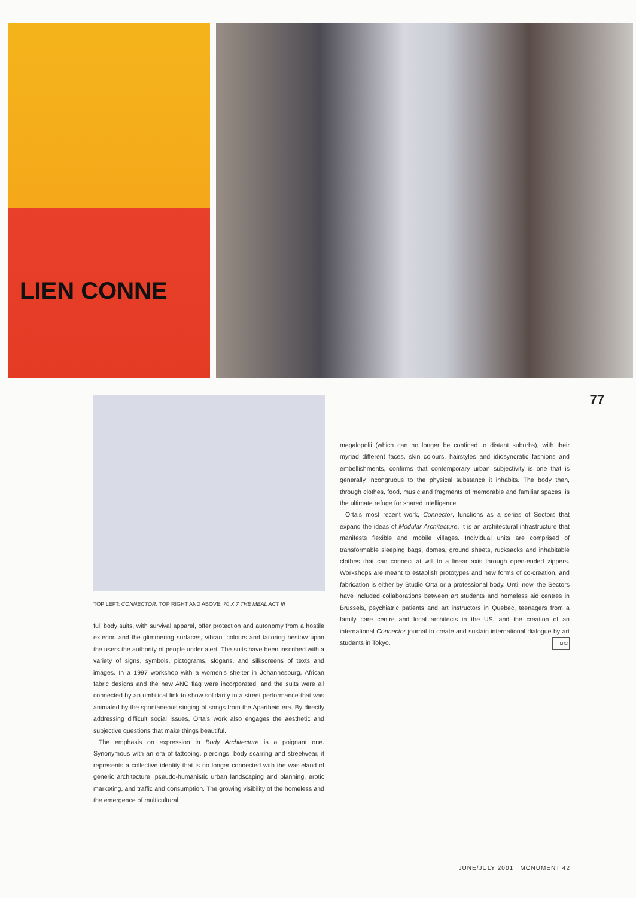LIEN CONNE
77
TOP LEFT: CONNECTOR. TOP RIGHT AND ABOVE: 70 X 7 THE MEAL ACT III
full body suits, with survival apparel, offer protection and autonomy from a hostile exterior, and the glimmering surfaces, vibrant colours and tailoring bestow upon the users the authority of people under alert. The suits have been inscribed with a variety of signs, symbols, pictograms, slogans, and silkscreens of texts and images. In a 1997 workshop with a women's shelter in Johannesburg, African fabric designs and the new ANC flag were incorporated, and the suits were all connected by an umbilical link to show solidarity in a street performance that was animated by the spontaneous singing of songs from the Apartheid era. By directly addressing difficult social issues, Orta's work also engages the aesthetic and subjective questions that make things beautiful.
The emphasis on expression in Body Architecture is a poignant one. Synonymous with an era of tattooing, piercings, body scarring and streetwear, it represents a collective identity that is no longer connected with the wasteland of generic architecture, pseudo-humanistic urban landscaping and planning, erotic marketing, and traffic and consumption. The growing visibility of the homeless and the emergence of multicultural
megalopolii (which can no longer be confined to distant suburbs), with their myriad different faces, skin colours, hairstyles and idiosyncratic fashions and embellishments, confirms that contemporary urban subjectivity is one that is generally incongruous to the physical substance it inhabits. The body then, through clothes, food, music and fragments of memorable and familiar spaces, is the ultimate refuge for shared intelligence.
Orta's most recent work, Connector, functions as a series of Sectors that expand the ideas of Modular Architecture. It is an architectural infrastructure that manifests flexible and mobile villages. Individual units are comprised of transformable sleeping bags, domes, ground sheets, rucksacks and inhabitable clothes that can connect at will to a linear axis through open-ended zippers. Workshops are meant to establish prototypes and new forms of co-creation, and fabrication is either by Studio Orta or a professional body. Until now, the Sectors have included collaborations between art students and homeless aid centres in Brussels, psychiatric patients and art instructors in Quebec, teenagers from a family care centre and local architects in the US, and the creation of an international Connector journal to create and sustain international dialogue by art students in Tokyo. M42
JUNE/JULY 2001 MONUMENT 42